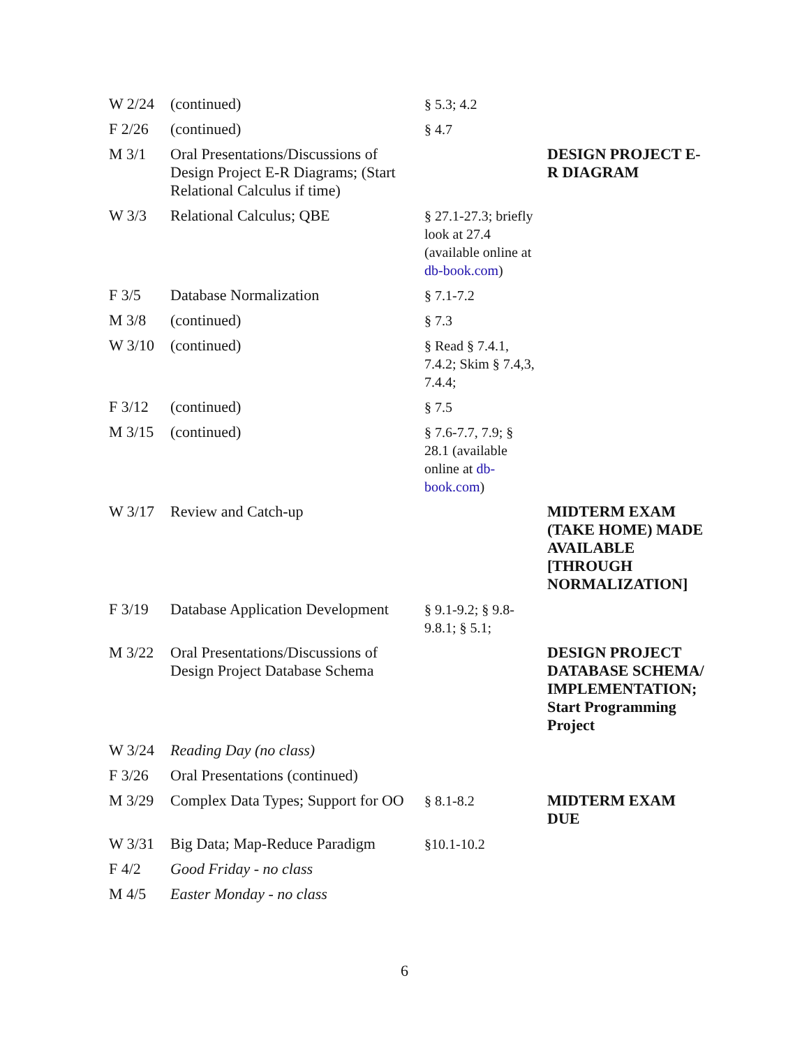| W 2/24 | (continued) | § 5.3; 4.2 | |
| F 2/26 | (continued) | § 4.7 | |
| M 3/1 | Oral Presentations/Discussions of Design Project E-R Diagrams; (Start Relational Calculus if time) | | DESIGN PROJECT E-R DIAGRAM |
| W 3/3 | Relational Calculus; QBE | § 27.1-27.3; briefly look at 27.4 (available online at db-book.com ) | |
| F 3/5 | Database Normalization | § 7.1-7.2 | |
| M 3/8 | (continued) | § 7.3 | |
| W 3/10 | (continued) | § Read § 7.4.1, 7.4.2; Skim § 7.4,3, 7.4.4; | |
| F 3/12 | (continued) | § 7.5 | |
| M 3/15 | (continued) | § 7.6-7.7, 7.9; § 28.1 (available online at db-book.com ) | |
| W 3/17 | Review and Catch-up | | MIDTERM EXAM (TAKE HOME) MADE AVAILABLE [THROUGH NORMALIZATION] |
| F 3/19 | Database Application Development | § 9.1-9.2; § 9.8-9.8.1; § 5.1; | |
| M 3/22 | Oral Presentations/Discussions of Design Project Database Schema | | DESIGN PROJECT DATABASE SCHEMA/ IMPLEMENTATION; Start Programming Project |
| W 3/24 | Reading Day (no class) | | |
| F 3/26 | Oral Presentations (continued) | | |
| M 3/29 | Complex Data Types; Support for OO | § 8.1-8.2 | MIDTERM EXAM DUE |
| W 3/31 | Big Data; Map-Reduce Paradigm | §10.1-10.2 | |
| F 4/2 | Good Friday - no class | | |
| M 4/5 | Easter Monday - no class | | |
6